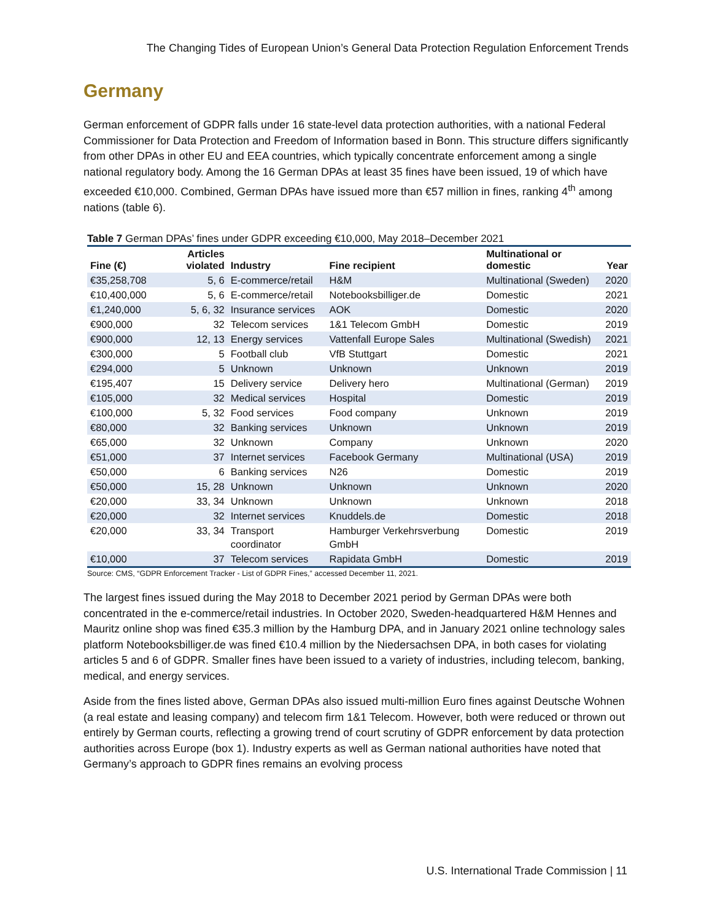The Changing Tides of European Union’s General Data Protection Regulation Enforcement Trends
Germany
German enforcement of GDPR falls under 16 state-level data protection authorities, with a national Federal Commissioner for Data Protection and Freedom of Information based in Bonn. This structure differs significantly from other DPAs in other EU and EEA countries, which typically concentrate enforcement among a single national regulatory body. Among the 16 German DPAs at least 35 fines have been issued, 19 of which have exceeded €10,000. Combined, German DPAs have issued more than €57 million in fines, ranking 4<sup>th</sup> among nations (table 6).
Table 7 German DPAs’ fines under GDPR exceeding €10,000, May 2018–December 2021
| Fine (€) | Articles violated | Industry | Fine recipient | Multinational or domestic | Year |
| --- | --- | --- | --- | --- | --- |
| €35,258,708 | 5, 6 | E-commerce/retail | H&M | Multinational (Sweden) | 2020 |
| €10,400,000 | 5, 6 | E-commerce/retail | Notebooksbilliger.de | Domestic | 2021 |
| €1,240,000 | 5, 6, 32 | Insurance services | AOK | Domestic | 2020 |
| €900,000 | 32 | Telecom services | 1&1 Telecom GmbH | Domestic | 2019 |
| €900,000 | 12, 13 | Energy services | Vattenfall Europe Sales | Multinational (Swedish) | 2021 |
| €300,000 | 5 | Football club | VfB Stuttgart | Domestic | 2021 |
| €294,000 | 5 | Unknown | Unknown | Unknown | 2019 |
| €195,407 | 15 | Delivery service | Delivery hero | Multinational (German) | 2019 |
| €105,000 | 32 | Medical services | Hospital | Domestic | 2019 |
| €100,000 | 5, 32 | Food services | Food company | Unknown | 2019 |
| €80,000 | 32 | Banking services | Unknown | Unknown | 2019 |
| €65,000 | 32 | Unknown | Company | Unknown | 2020 |
| €51,000 | 37 | Internet services | Facebook Germany | Multinational (USA) | 2019 |
| €50,000 | 6 | Banking services | N26 | Domestic | 2019 |
| €50,000 | 15, 28 | Unknown | Unknown | Unknown | 2020 |
| €20,000 | 33, 34 | Unknown | Unknown | Unknown | 2018 |
| €20,000 | 32 | Internet services | Knuddels.de | Domestic | 2018 |
| €20,000 | 33, 34 | Transport coordinator | Hamburger Verkehrsverbung GmbH | Domestic | 2019 |
| €10,000 | 37 | Telecom services | Rapidata GmbH | Domestic | 2019 |
Source: CMS, “GDPR Enforcement Tracker - List of GDPR Fines,” accessed December 11, 2021.
The largest fines issued during the May 2018 to December 2021 period by German DPAs were both concentrated in the e-commerce/retail industries. In October 2020, Sweden-headquartered H&M Hennes and Mauritz online shop was fined €35.3 million by the Hamburg DPA, and in January 2021 online technology sales platform Notebooksbilliger.de was fined €10.4 million by the Niedersachsen DPA, in both cases for violating articles 5 and 6 of GDPR. Smaller fines have been issued to a variety of industries, including telecom, banking, medical, and energy services.
Aside from the fines listed above, German DPAs also issued multi-million Euro fines against Deutsche Wohnen (a real estate and leasing company) and telecom firm 1&1 Telecom. However, both were reduced or thrown out entirely by German courts, reflecting a growing trend of court scrutiny of GDPR enforcement by data protection authorities across Europe (box 1). Industry experts as well as German national authorities have noted that Germany’s approach to GDPR fines remains an evolving process
U.S. International Trade Commission | 11